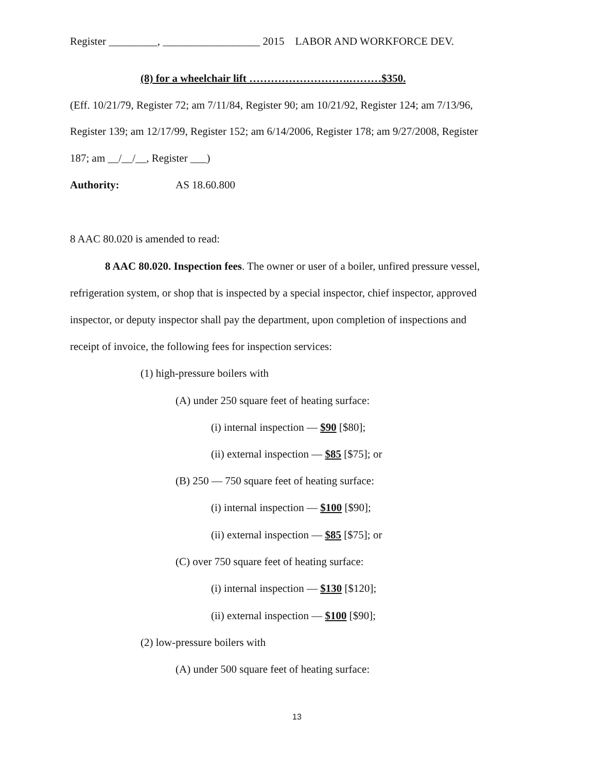Register _________, __________________ 2015 LABOR AND WORKFORCE DEV.
(8) for a wheelchair lift ……………………….………$350.
(Eff. 10/21/79, Register 72; am 7/11/84, Register 90; am 10/21/92, Register 124; am 7/13/96,
Register 139; am 12/17/99, Register 152; am 6/14/2006, Register 178; am 9/27/2008, Register
187; am __/__/__, Register ___)
Authority: AS 18.60.800
8 AAC 80.020 is amended to read:
8 AAC 80.020. Inspection fees. The owner or user of a boiler, unfired pressure vessel,
refrigeration system, or shop that is inspected by a special inspector, chief inspector, approved
inspector, or deputy inspector shall pay the department, upon completion of inspections and
receipt of invoice, the following fees for inspection services:
(1) high-pressure boilers with
(A) under 250 square feet of heating surface:
(i) internal inspection — $90 [$80];
(ii) external inspection — $85 [$75]; or
(B) 250 — 750 square feet of heating surface:
(i) internal inspection — $100 [$90];
(ii) external inspection — $85 [$75]; or
(C) over 750 square feet of heating surface:
(i) internal inspection — $130 [$120];
(ii) external inspection — $100 [$90];
(2) low-pressure boilers with
(A) under 500 square feet of heating surface:
13